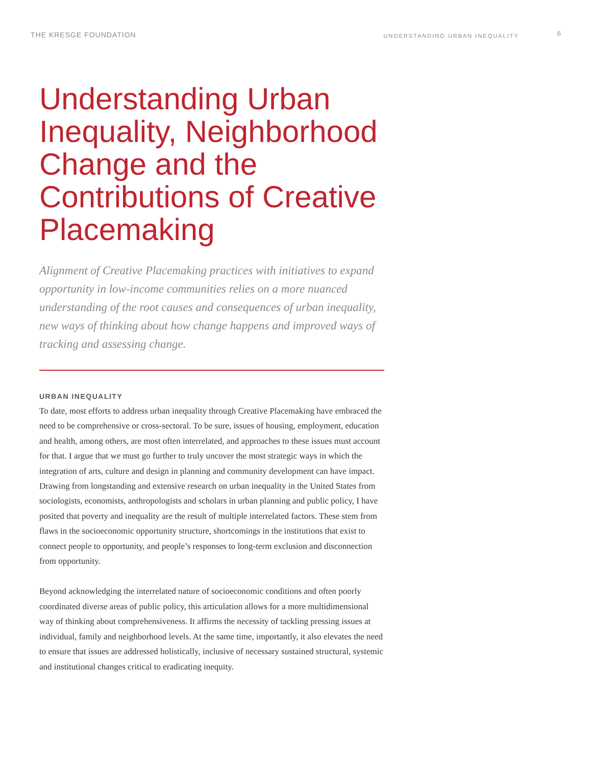THE KRESGE FOUNDATION
UNDERSTANDING URBAN INEQUALITY
6
Understanding Urban Inequality, Neighborhood Change and the Contributions of Creative Placemaking
Alignment of Creative Placemaking practices with initiatives to expand opportunity in low-income communities relies on a more nuanced understanding of the root causes and consequences of urban inequality, new ways of thinking about how change happens and improved ways of tracking and assessing change.
URBAN INEQUALITY
To date, most efforts to address urban inequality through Creative Placemaking have embraced the need to be comprehensive or cross-sectoral. To be sure, issues of housing, employment, education and health, among others, are most often interrelated, and approaches to these issues must account for that. I argue that we must go further to truly uncover the most strategic ways in which the integration of arts, culture and design in planning and community development can have impact. Drawing from longstanding and extensive research on urban inequality in the United States from sociologists, economists, anthropologists and scholars in urban planning and public policy, I have posited that poverty and inequality are the result of multiple interrelated factors. These stem from flaws in the socioeconomic opportunity structure, shortcomings in the institutions that exist to connect people to opportunity, and people’s responses to long-term exclusion and disconnection from opportunity.
Beyond acknowledging the interrelated nature of socioeconomic conditions and often poorly coordinated diverse areas of public policy, this articulation allows for a more multidimensional way of thinking about comprehensiveness. It affirms the necessity of tackling pressing issues at individual, family and neighborhood levels. At the same time, importantly, it also elevates the need to ensure that issues are addressed holistically, inclusive of necessary sustained structural, systemic and institutional changes critical to eradicating inequity.